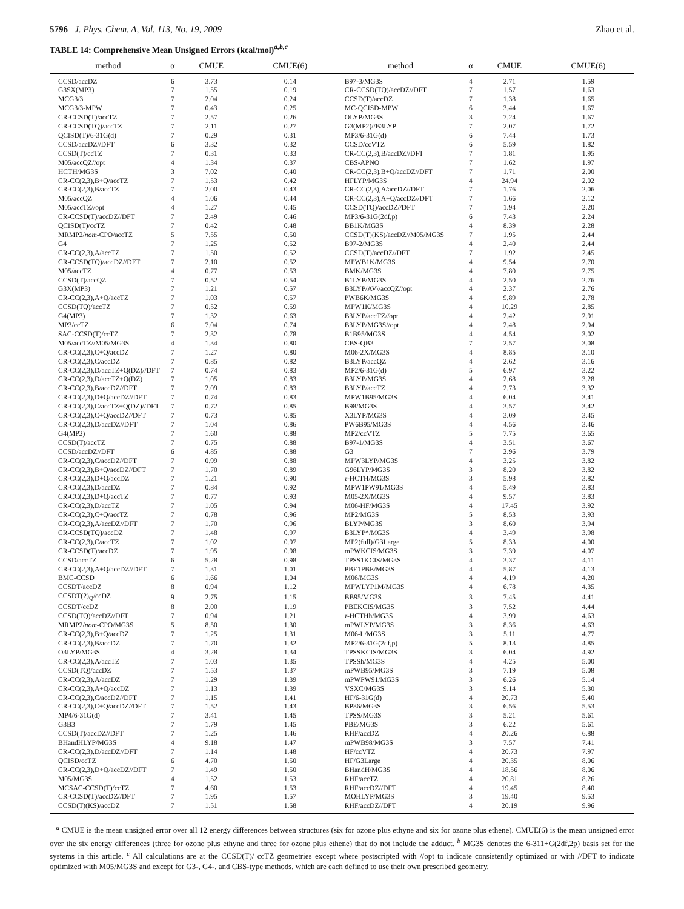5796 J. Phys. Chem. A, Vol. 113, No. 19, 2009 Zhao et al.
TABLE 14: Comprehensive Mean Unsigned Errors (kcal/mol)<sup>a,b,c</sup>
| method | α | CMUE | CMUE(6) | method | α | CMUE | CMUE(6) |
| --- | --- | --- | --- | --- | --- | --- | --- |
| CCSD/accDZ | 6 | 3.73 | 0.14 | B97-3/MG3S | 4 | 2.71 | 1.59 |
| G3SX(MP3) | 7 | 1.55 | 0.19 | CR-CCSD(TQ)/accDZ//DFT | 7 | 1.57 | 1.63 |
| MCG3/3 | 7 | 2.04 | 0.24 | CCSD(T)/accDZ | 7 | 1.38 | 1.65 |
| MCG3/3-MPW | 7 | 0.43 | 0.25 | MC-QCISD-MPW | 6 | 3.44 | 1.67 |
| CR-CCSD(T)/accTZ | 7 | 2.57 | 0.26 | OLYP/MG3S | 3 | 7.24 | 1.67 |
| CR-CCSD(TQ)/accTZ | 7 | 2.11 | 0.27 | G3(MP2)//B3LYP | 7 | 2.07 | 1.72 |
| QCISD(T)/6-31G(d) | 7 | 0.29 | 0.31 | MP3/6-31G(d) | 6 | 7.44 | 1.73 |
| CCSD/accDZ//DFT | 6 | 3.32 | 0.32 | CCSD/ccVTZ | 6 | 5.59 | 1.82 |
| CCSD(T)/ccTZ | 7 | 0.31 | 0.33 | CR-CC(2,3),B/accDZ//DFT | 7 | 1.81 | 1.95 |
| M05/accQZ//opt | 4 | 1.34 | 0.37 | CBS-APNO | 7 | 1.62 | 1.97 |
| HCTH/MG3S | 3 | 7.02 | 0.40 | CR-CC(2,3),B+Q/accDZ//DFT | 7 | 1.71 | 2.00 |
| CR-CC(2,3),B+Q/accTZ | 7 | 1.53 | 0.42 | HFLYP/MG3S | 4 | 24.94 | 2.02 |
| CR-CC(2,3),B/accTZ | 7 | 2.00 | 0.43 | CR-CC(2,3),A/accDZ//DFT | 7 | 1.76 | 2.06 |
| M05/accQZ | 4 | 1.06 | 0.44 | CR-CC(2,3),A+Q/accDZ//DFT | 7 | 1.66 | 2.12 |
| M05/accTZ//opt | 4 | 1.27 | 0.45 | CCSD(TQ)/accDZ//DFT | 7 | 1.94 | 2.20 |
| CR-CCSD(T)/accDZ//DFT | 7 | 2.49 | 0.46 | MP3/6-31G(2df,p) | 6 | 7.43 | 2.24 |
| QCISD(T)/ccTZ | 7 | 0.42 | 0.48 | BB1K/MG3S | 4 | 8.39 | 2.28 |
| MRMP2/ nom -CPO/accTZ | 5 | 7.55 | 0.50 | CCSD(T)(KS)/accDZ//M05/MG3S | 7 | 1.95 | 2.44 |
| G4 | 7 | 1.25 | 0.52 | B97-2/MG3S | 4 | 2.40 | 2.44 |
| CR-CC(2,3),A/accTZ | 7 | 1.50 | 0.52 | CCSD(T)/accDZ//DFT | 7 | 1.92 | 2.45 |
| CR-CCSD(TQ)/accDZ//DFT | 7 | 2.10 | 0.52 | MPWB1K/MG3S | 4 | 9.54 | 2.70 |
| M05/accTZ | 4 | 0.77 | 0.53 | BMK/MG3S | 4 | 7.80 | 2.75 |
| CCSD(T)/accQZ | 7 | 0.52 | 0.54 | B1LYP/MG3S | 4 | 2.50 | 2.76 |
| G3X(MP3) | 7 | 1.21 | 0.57 | B3LYP/AV\\accQZ//opt | 4 | 2.37 | 2.76 |
| CR-CC(2,3),A+Q/accTZ | 7 | 1.03 | 0.57 | PWB6K/MG3S | 4 | 9.89 | 2.78 |
| CCSD(TQ)/accTZ | 7 | 0.52 | 0.59 | MPW1K/MG3S | 4 | 10.29 | 2.85 |
| G4(MP3) | 7 | 1.32 | 0.63 | B3LYP/accTZ//opt | 4 | 2.42 | 2.91 |
| MP3/ccTZ | 6 | 7.04 | 0.74 | B3LYP/MG3S//opt | 4 | 2.48 | 2.94 |
| SAC-CCSD(T)/ccTZ | 7 | 2.32 | 0.78 | B1B95/MG3S | 4 | 4.54 | 3.02 |
| M05/accTZ//M05/MG3S | 4 | 1.34 | 0.80 | CBS-QB3 | 7 | 2.57 | 3.08 |
| CR-CC(2,3),C+Q/accDZ | 7 | 1.27 | 0.80 | M06-2X/MG3S | 4 | 8.85 | 3.10 |
| CR-CC(2,3),C/accDZ | 7 | 0.85 | 0.82 | B3LYP/accQZ | 4 | 2.62 | 3.16 |
| CR-CC(2,3),D/accTZ+Q(DZ)//DFT | 7 | 0.74 | 0.83 | MP2/6-31G(d) | 5 | 6.97 | 3.22 |
| CR-CC(2,3),D/accTZ+Q(DZ) | 7 | 1.05 | 0.83 | B3LYP/MG3S | 4 | 2.68 | 3.28 |
| CR-CC(2,3),B/accDZ//DFT | 7 | 2.09 | 0.83 | B3LYP/accTZ | 4 | 2.73 | 3.32 |
| CR-CC(2,3),D+Q/accDZ//DFT | 7 | 0.74 | 0.83 | MPW1B95/MG3S | 4 | 6.04 | 3.41 |
| CR-CC(2,3),C/accTZ+Q(DZ)//DFT | 7 | 0.72 | 0.85 | B98/MG3S | 4 | 3.57 | 3.42 |
| CR-CC(2,3),C+Q/accDZ//DFT | 7 | 0.73 | 0.85 | X3LYP/MG3S | 4 | 3.09 | 3.45 |
| CR-CC(2,3),D/accDZ//DFT | 7 | 1.04 | 0.86 | PW6B95/MG3S | 4 | 4.56 | 3.46 |
| G4(MP2) | 7 | 1.60 | 0.88 | MP2/ccVTZ | 5 | 7.75 | 3.65 |
| CCSD(T)/accTZ | 7 | 0.75 | 0.88 | B97-1/MG3S | 4 | 3.51 | 3.67 |
| CCSD/accDZ//DFT | 6 | 4.85 | 0.88 | G3 | 7 | 2.96 | 3.79 |
| CR-CC(2,3),C/accDZ//DFT | 7 | 0.99 | 0.88 | MPW3LYP/MG3S | 4 | 3.25 | 3.82 |
| CR-CC(2,3),B+Q/accDZ//DFT | 7 | 1.70 | 0.89 | G96LYP/MG3S | 3 | 8.20 | 3.82 |
| CR-CC(2,3),D+Q/accDZ | 7 | 1.21 | 0.90 | τ -HCTH/MG3S | 3 | 5.98 | 3.82 |
| CR-CC(2,3),D/accDZ | 7 | 0.84 | 0.92 | MPW1PW91/MG3S | 4 | 5.49 | 3.83 |
| CR-CC(2,3),D+Q/accTZ | 7 | 0.77 | 0.93 | M05-2X/MG3S | 4 | 9.57 | 3.83 |
| CR-CC(2,3),D/accTZ | 7 | 1.05 | 0.94 | M06-HF/MG3S | 4 | 17.45 | 3.92 |
| CR-CC(2,3),C+Q/accTZ | 7 | 0.78 | 0.96 | MP2/MG3S | 5 | 8.53 | 3.93 |
| CR-CC(2,3),A/accDZ//DFT | 7 | 1.70 | 0.96 | BLYP/MG3S | 3 | 8.60 | 3.94 |
| CR-CCSD(TQ)/accDZ | 7 | 1.48 | 0.97 | B3LYP*/MG3S | 4 | 3.49 | 3.98 |
| CR-CC(2,3),C/accTZ | 7 | 1.02 | 0.97 | MP2(full)/G3Large | 5 | 8.33 | 4.00 |
| CR-CCSD(T)/accDZ | 7 | 1.95 | 0.98 | mPWKCIS/MG3S | 3 | 7.39 | 4.07 |
| CCSD/accTZ | 6 | 5.28 | 0.98 | TPSS1KCIS/MG3S | 4 | 3.37 | 4.11 |
| CR-CC(2,3),A+Q/accDZ//DFT | 7 | 1.31 | 1.01 | PBE1PBE/MG3S | 4 | 5.87 | 4.13 |
| BMC-CCSD | 6 | 1.66 | 1.04 | M06/MG3S | 4 | 4.19 | 4.20 |
| CCSDT/accDZ | 8 | 0.94 | 1.12 | MPWLYP1M/MG3S | 4 | 6.78 | 4.35 |
| CCSDT(2)<sub>Q</sub>/ccDZ | 9 | 2.75 | 1.15 | BB95/MG3S | 3 | 7.45 | 4.41 |
| CCSDT/ccDZ | 8 | 2.00 | 1.19 | PBEKCIS/MG3S | 3 | 7.52 | 4.44 |
| CCSD(TQ)/accDZ//DFT | 7 | 0.94 | 1.21 | τ -HCTHh/MG3S | 4 | 3.99 | 4.63 |
| MRMP2/ nom -CPO/MG3S | 5 | 8.50 | 1.30 | mPWLYP/MG3S | 3 | 8.36 | 4.63 |
| CR-CC(2,3),B+Q/accDZ | 7 | 1.25 | 1.31 | M06-L/MG3S | 3 | 5.11 | 4.77 |
| CR-CC(2,3),B/accDZ | 7 | 1.70 | 1.32 | MP2/6-31G(2df,p) | 5 | 8.13 | 4.85 |
| O3LYP/MG3S | 4 | 3.28 | 1.34 | TPSSKCIS/MG3S | 3 | 6.04 | 4.92 |
| CR-CC(2,3),A/accTZ | 7 | 1.03 | 1.35 | TPSSh/MG3S | 4 | 4.25 | 5.00 |
| CCSD(TQ)/accDZ | 7 | 1.53 | 1.37 | mPWB95/MG3S | 3 | 7.19 | 5.08 |
| CR-CC(2,3),A/accDZ | 7 | 1.29 | 1.39 | mPWPW91/MG3S | 3 | 6.26 | 5.14 |
| CR-CC(2,3),A+Q/accDZ | 7 | 1.13 | 1.39 | VSXC/MG3S | 3 | 9.14 | 5.30 |
| CR-CC(2,3),C/accDZ//DFT | 7 | 1.15 | 1.41 | HF/6-31G(d) | 4 | 20.73 | 5.40 |
| CR-CC(2,3),C+Q/accDZ//DFT | 7 | 1.52 | 1.43 | BP86/MG3S | 3 | 6.56 | 5.53 |
| MP4/6-31G(d) | 7 | 3.41 | 1.45 | TPSS/MG3S | 3 | 5.21 | 5.61 |
| G3B3 | 7 | 1.79 | 1.45 | PBE/MG3S | 3 | 6.22 | 5.61 |
| CCSD(T)/accDZ//DFT | 7 | 1.25 | 1.46 | RHF/accDZ | 4 | 20.26 | 6.88 |
| BHandHLYP/MG3S | 4 | 9.18 | 1.47 | mPWB98/MG3S | 3 | 7.57 | 7.41 |
| CR-CC(2,3),D/accDZ//DFT | 7 | 1.14 | 1.48 | HF/ccVTZ | 4 | 20.73 | 7.97 |
| QCISD/ccTZ | 6 | 4.70 | 1.50 | HF/G3Large | 4 | 20.35 | 8.06 |
| CR-CC(2,3),D+Q/accDZ//DFT | 7 | 1.49 | 1.50 | BHandH/MG3S | 4 | 18.56 | 8.06 |
| M05/MG3S | 4 | 1.52 | 1.53 | RHF/accTZ | 4 | 20.81 | 8.26 |
| MCSAC-CCSD(T)/ccTZ | 7 | 4.60 | 1.53 | RHF/accDZ//DFT | 4 | 19.45 | 8.40 |
| CR-CCSD(T)/accDZ//DFT | 7 | 1.95 | 1.57 | MOHLYP/MG3S | 3 | 19.40 | 9.53 |
| CCSD(T)(KS)/accDZ | 7 | 1.51 | 1.58 | RHF/accDZ//DFT | 4 | 20.19 | 9.96 |
<sup>a</sup> CMUE is the mean unsigned error over all 12 energy differences between structures (six for ozone plus ethyne and six for ozone plus ethene). CMUE(6) is the mean unsigned error over the six energy differences (three for ozone plus ethyne and three for ozone plus ethene) that do not include the adduct. <sup>b</sup> MG3S denotes the 6-311+G(2df,2p) basis set for the systems in this article. <sup>c</sup> All calculations are at the CCSD(T)/ ccTZ geometries except where postscripted with //opt to indicate consistently optimized or with //DFT to indicate optimized with M05/MG3S and except for G3-, G4-, and CBS-type methods, which are each defined to use their own prescribed geometry.